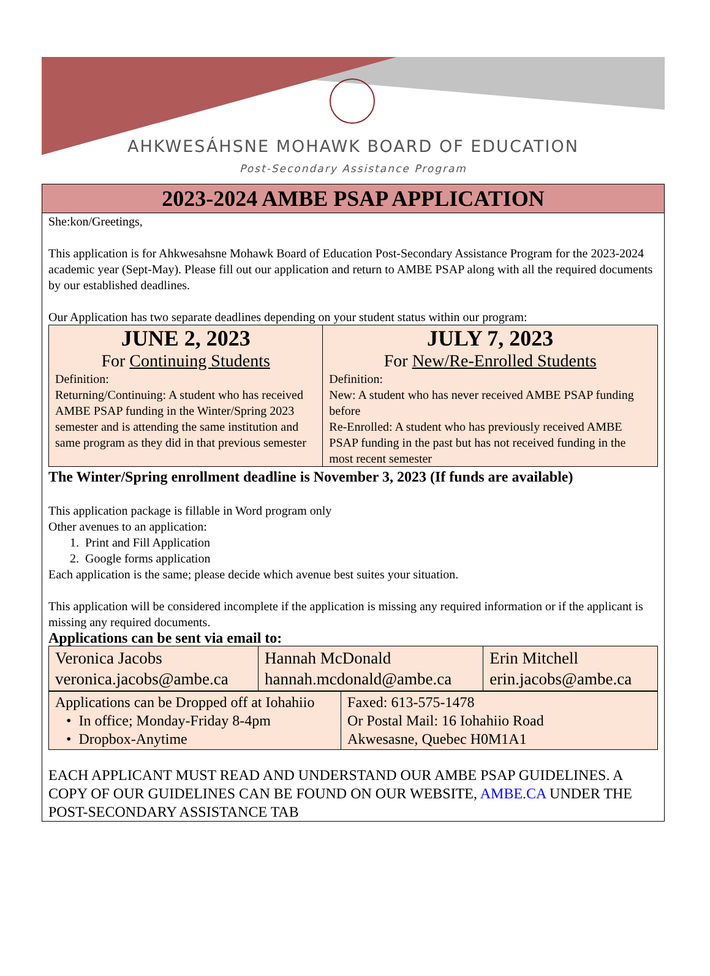AHKWESÁHSNE MOHAWK BOARD OF EDUCATION
Post-Secondary Assistance Program
2023-2024 AMBE PSAP APPLICATION
She:kon/Greetings,
This application is for Ahkwesahsne Mohawk Board of Education Post-Secondary Assistance Program for the 2023-2024 academic year (Sept-May). Please fill out our application and return to AMBE PSAP along with all the required documents by our established deadlines.
Our Application has two separate deadlines depending on your student status within our program:
| JUNE 2, 2023 For Continuing Students Definition: Returning/Continuing: A student who has received AMBE PSAP funding in the Winter/Spring 2023 semester and is attending the same institution and same program as they did in that previous semester | JULY 7, 2023 For New/Re-Enrolled Students Definition: New: A student who has never received AMBE PSAP funding before Re-Enrolled: A student who has previously received AMBE PSAP funding in the past but has not received funding in the most recent semester |
The Winter/Spring enrollment deadline is November 3, 2023 (If funds are available)
This application package is fillable in Word program only
Other avenues to an application:
1. Print and Fill Application
2. Google forms application
Each application is the same; please decide which avenue best suites your situation.
This application will be considered incomplete if the application is missing any required information or if the applicant is missing any required documents.
Applications can be sent via email to:
| Veronica Jacobs veronica.jacobs@ambe.ca | Hannah McDonald hannah.mcdonald@ambe.ca | Erin Mitchell erin.jacobs@ambe.ca |
| Applications can be Dropped off at Iohahiio • In office; Monday-Friday 8-4pm • Dropbox-Anytime | Faxed: 613-575-1478 Or Postal Mail: 16 Iohahiio Road Akwesasne, Quebec H0M1A1 |
EACH APPLICANT MUST READ AND UNDERSTAND OUR AMBE PSAP GUIDELINES. A COPY OF OUR GUIDELINES CAN BE FOUND ON OUR WEBSITE, AMBE.CA UNDER THE POST-SECONDARY ASSISTANCE TAB